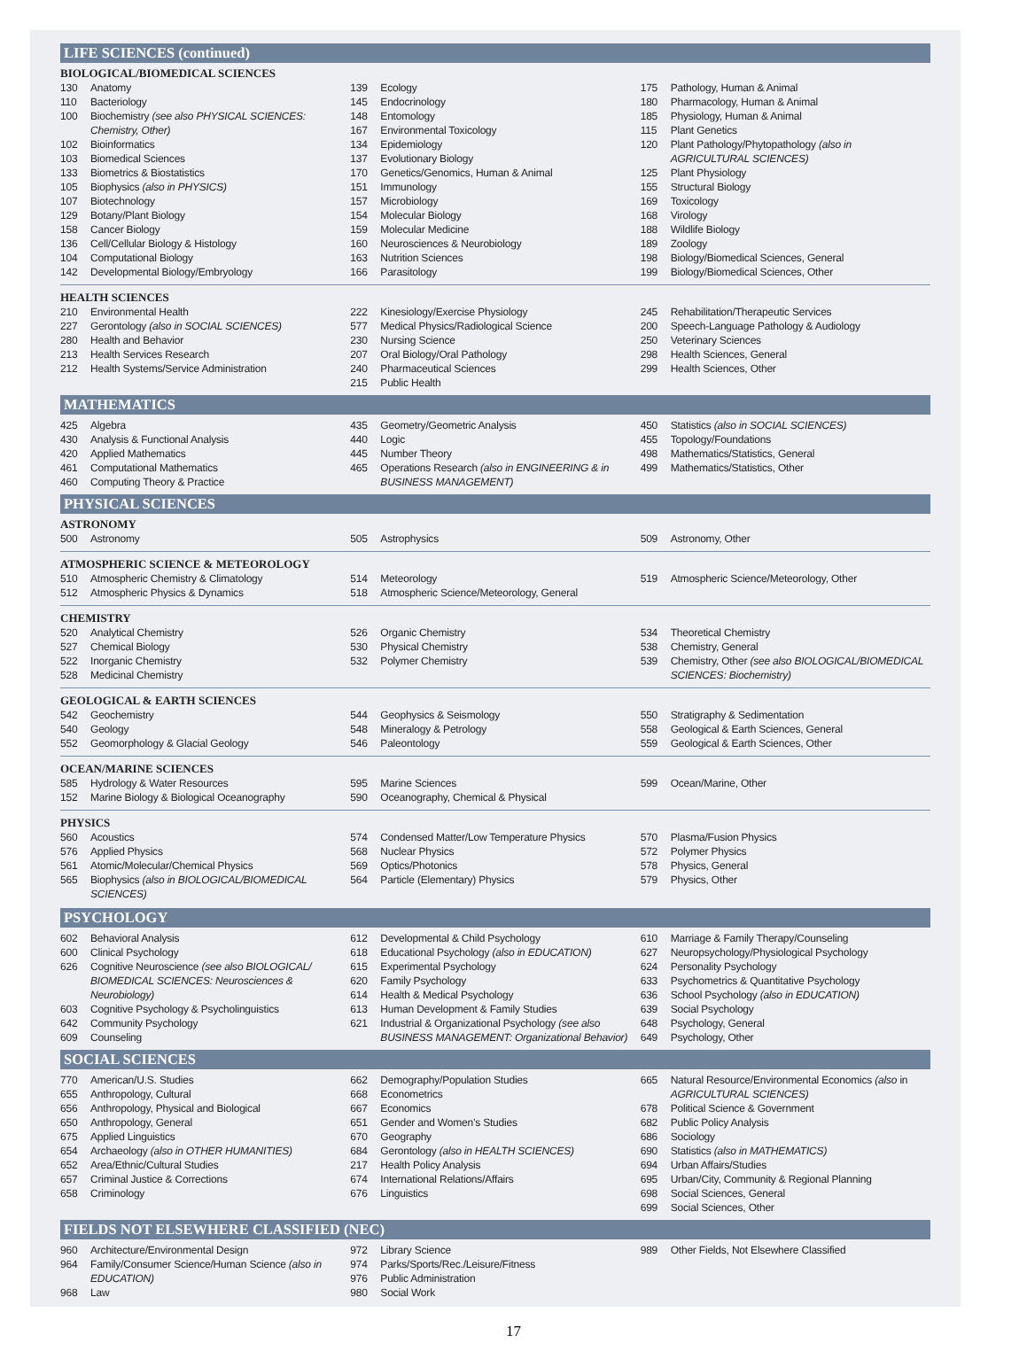LIFE SCIENCES (continued)
BIOLOGICAL/BIOMEDICAL SCIENCES
130 Anatomy
110 Bacteriology
100 Biochemistry (see also PHYSICAL SCIENCES: Chemistry, Other)
102 Bioinformatics
103 Biomedical Sciences
133 Biometrics & Biostatistics
105 Biophysics (also in PHYSICS)
107 Biotechnology
129 Botany/Plant Biology
158 Cancer Biology
136 Cell/Cellular Biology & Histology
104 Computational Biology
142 Developmental Biology/Embryology
139 Ecology
145 Endocrinology
148 Entomology
167 Environmental Toxicology
134 Epidemiology
137 Evolutionary Biology
170 Genetics/Genomics, Human & Animal
151 Immunology
157 Microbiology
154 Molecular Biology
159 Molecular Medicine
160 Neurosciences & Neurobiology
163 Nutrition Sciences
166 Parasitology
175 Pathology, Human & Animal
180 Pharmacology, Human & Animal
185 Physiology, Human & Animal
115 Plant Genetics
120 Plant Pathology/Phytopathology (also in AGRICULTURAL SCIENCES)
125 Plant Physiology
155 Structural Biology
169 Toxicology
168 Virology
188 Wildlife Biology
189 Zoology
198 Biology/Biomedical Sciences, General
199 Biology/Biomedical Sciences, Other
HEALTH SCIENCES
210 Environmental Health
227 Gerontology (also in SOCIAL SCIENCES)
280 Health and Behavior
213 Health Services Research
212 Health Systems/Service Administration
222 Kinesiology/Exercise Physiology
577 Medical Physics/Radiological Science
230 Nursing Science
207 Oral Biology/Oral Pathology
240 Pharmaceutical Sciences
215 Public Health
245 Rehabilitation/Therapeutic Services
200 Speech-Language Pathology & Audiology
250 Veterinary Sciences
298 Health Sciences, General
299 Health Sciences, Other
MATHEMATICS
425 Algebra
430 Analysis & Functional Analysis
420 Applied Mathematics
461 Computational Mathematics
460 Computing Theory & Practice
435 Geometry/Geometric Analysis
440 Logic
445 Number Theory
465 Operations Research (also in ENGINEERING & in BUSINESS MANAGEMENT)
450 Statistics (also in SOCIAL SCIENCES)
455 Topology/Foundations
498 Mathematics/Statistics, General
499 Mathematics/Statistics, Other
PHYSICAL SCIENCES
ASTRONOMY
500 Astronomy 505 Astrophysics 509 Astronomy, Other
ATMOSPHERIC SCIENCE & METEOROLOGY
510 Atmospheric Chemistry & Climatology
512 Atmospheric Physics & Dynamics
514 Meteorology
518 Atmospheric Science/Meteorology, General
519 Atmospheric Science/Meteorology, Other
CHEMISTRY
520 Analytical Chemistry
527 Chemical Biology
522 Inorganic Chemistry
528 Medicinal Chemistry
526 Organic Chemistry
530 Physical Chemistry
532 Polymer Chemistry
534 Theoretical Chemistry
538 Chemistry, General
539 Chemistry, Other (see also BIOLOGICAL/BIOMEDICAL SCIENCES: Biochemistry)
GEOLOGICAL & EARTH SCIENCES
542 Geochemistry
540 Geology
552 Geomorphology & Glacial Geology
544 Geophysics & Seismology
548 Mineralogy & Petrology
546 Paleontology
550 Stratigraphy & Sedimentation
558 Geological & Earth Sciences, General
559 Geological & Earth Sciences, Other
OCEAN/MARINE SCIENCES
585 Hydrology & Water Resources
152 Marine Biology & Biological Oceanography
595 Marine Sciences
590 Oceanography, Chemical & Physical
599 Ocean/Marine, Other
PHYSICS
560 Acoustics
576 Applied Physics
561 Atomic/Molecular/Chemical Physics
565 Biophysics (also in BIOLOGICAL/BIOMEDICAL SCIENCES)
574 Condensed Matter/Low Temperature Physics
568 Nuclear Physics
569 Optics/Photonics
564 Particle (Elementary) Physics
570 Plasma/Fusion Physics
572 Polymer Physics
578 Physics, General
579 Physics, Other
PSYCHOLOGY
602 Behavioral Analysis
600 Clinical Psychology
626 Cognitive Neuroscience (see also BIOLOGICAL/ BIOMEDICAL SCIENCES: Neurosciences & Neurobiology)
603 Cognitive Psychology & Psycholinguistics
642 Community Psychology
609 Counseling
612 Developmental & Child Psychology
618 Educational Psychology (also in EDUCATION)
615 Experimental Psychology
620 Family Psychology
614 Health & Medical Psychology
613 Human Development & Family Studies
621 Industrial & Organizational Psychology (see also BUSINESS MANAGEMENT: Organizational Behavior)
610 Marriage & Family Therapy/Counseling
627 Neuropsychology/Physiological Psychology
624 Personality Psychology
633 Psychometrics & Quantitative Psychology
636 School Psychology (also in EDUCATION)
639 Social Psychology
648 Psychology, General
649 Psychology, Other
SOCIAL SCIENCES
770 American/U.S. Studies
655 Anthropology, Cultural
656 Anthropology, Physical and Biological
650 Anthropology, General
675 Applied Linguistics
654 Archaeology (also in OTHER HUMANITIES)
652 Area/Ethnic/Cultural Studies
657 Criminal Justice & Corrections
658 Criminology
662 Demography/Population Studies
668 Econometrics
667 Economics
651 Gender and Women’s Studies
670 Geography
684 Gerontology (also in HEALTH SCIENCES)
217 Health Policy Analysis
674 International Relations/Affairs
676 Linguistics
665 Natural Resource/Environmental Economics (also in AGRICULTURAL SCIENCES)
678 Political Science & Government
682 Public Policy Analysis
686 Sociology
690 Statistics (also in MATHEMATICS)
694 Urban Affairs/Studies
695 Urban/City, Community & Regional Planning
698 Social Sciences, General
699 Social Sciences, Other
FIELDS NOT ELSEWHERE CLASSIFIED (NEC)
960 Architecture/Environmental Design
964 Family/Consumer Science/Human Science (also in EDUCATION)
968 Law
972 Library Science
974 Parks/Sports/Rec./Leisure/Fitness
976 Public Administration
980 Social Work
989 Other Fields, Not Elsewhere Classified
17